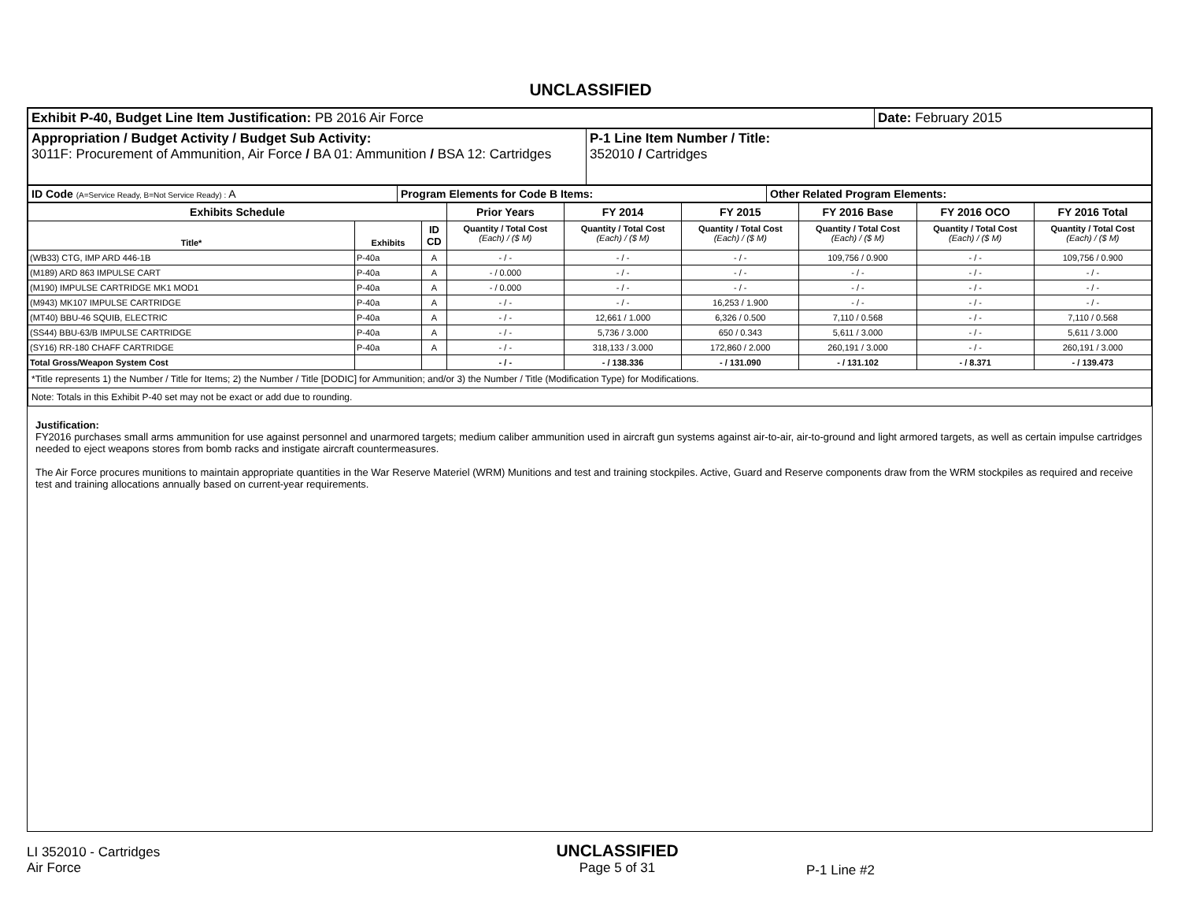UNCLASSIFIED
| Exhibit P-40, Budget Line Item Justification: PB 2016 Air Force | Date: February 2015 |
| Appropriation / Budget Activity / Budget Sub Activity: 3011F: Procurement of Ammunition, Air Force / BA 01: Ammunition / BSA 12: Cartridges | P-1 Line Item Number / Title: 352010 / Cartridges |
| ID Code (A=Service Ready, B=Not Service Ready) : A | Program Elements for Code B Items: | Other Related Program Elements: |
| Exhibits Schedule | | | Prior Years | FY 2014 | FY 2015 | FY 2016 Base | FY 2016 OCO | FY 2016 Total |
| --- | --- | --- | --- | --- | --- | --- | --- | --- |
| Title* | Exhibits | ID CD | Quantity / Total Cost (Each) / ($ M) | Quantity / Total Cost (Each) / ($ M) | Quantity / Total Cost (Each) / ($ M) | Quantity / Total Cost (Each) / ($ M) | Quantity / Total Cost (Each) / ($ M) | Quantity / Total Cost (Each) / ($ M) |
| (WB33) CTG, IMP ARD 446-1B | P-40a | A | - / - | - / - | - / - | 109,756 / 0.900 | - / - | 109,756 / 0.900 |
| (M189) ARD 863 IMPULSE CART | P-40a | A | - / 0.000 | - / - | - / - | - / - | - / - | - / - |
| (M190) IMPULSE CARTRIDGE MK1 MOD1 | P-40a | A | - / 0.000 | - / - | - / - | - / - | - / - | - / - |
| (M943) MK107 IMPULSE CARTRIDGE | P-40a | A | - / - | - / - | 16,253 / 1.900 | - / - | - / - | - / - |
| (MT40) BBU-46 SQUIB, ELECTRIC | P-40a | A | - / - | 12,661 / 1.000 | 6,326 / 0.500 | 7,110 / 0.568 | - / - | 7,110 / 0.568 |
| (SS44) BBU-63/B IMPULSE CARTRIDGE | P-40a | A | - / - | 5,736 / 3.000 | 650 / 0.343 | 5,611 / 3.000 | - / - | 5,611 / 3.000 |
| (SY16) RR-180 CHAFF CARTRIDGE | P-40a | A | - / - | 318,133 / 3.000 | 172,860 / 2.000 | 260,191 / 3.000 | - / - | 260,191 / 3.000 |
| Total Gross/Weapon System Cost | | | - / - | - / 138.336 | - / 131.090 | - / 131.102 | - / 8.371 | - / 139.473 |
| *Title represents 1) the Number / Title for Items; 2) the Number / Title [DODIC] for Ammunition; and/or 3) the Number / Title (Modification Type) for Modifications. | | | | | | | | |
| Note: Totals in this Exhibit P-40 set may not be exact or add due to rounding. | | | | | | | | |
Justification:
FY2016 purchases small arms ammunition for use against personnel and unarmored targets; medium caliber ammunition used in aircraft gun systems against air-to-air, air-to-ground and light armored targets, as well as certain impulse cartridges needed to eject weapons stores from bomb racks and instigate aircraft countermeasures.
The Air Force procures munitions to maintain appropriate quantities in the War Reserve Materiel (WRM) Munitions and test and training stockpiles. Active, Guard and Reserve components draw from the WRM stockpiles as required and receive test and training allocations annually based on current-year requirements.
LI 352010 - Cartridges
Air Force
UNCLASSIFIED
Page 5 of 31
P-1 Line #2